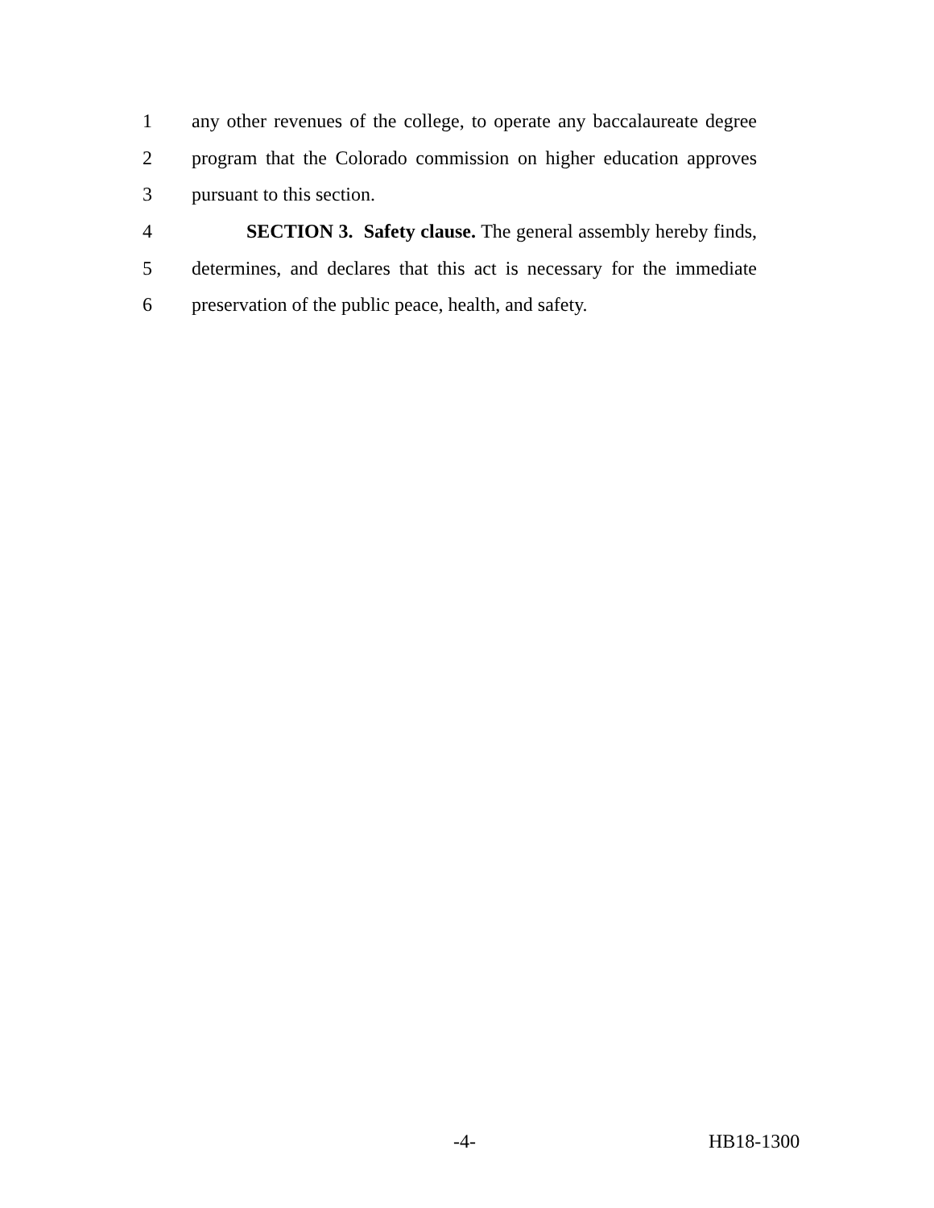1 any other revenues of the college, to operate any baccalaureate degree
2 program that the Colorado commission on higher education approves
3 pursuant to this section.
4 SECTION 3. Safety clause. The general assembly hereby finds,
5 determines, and declares that this act is necessary for the immediate
6 preservation of the public peace, health, and safety.
-4- HB18-1300